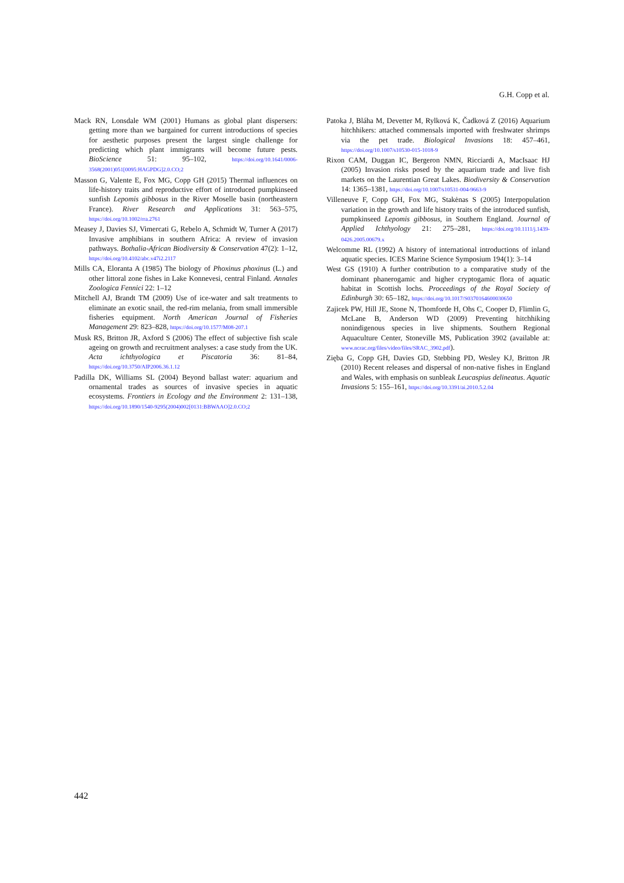G.H. Copp et al.
Mack RN, Lonsdale WM (2001) Humans as global plant dispersers: getting more than we bargained for current introductions of species for aesthetic purposes present the largest single challenge for predicting which plant immigrants will become future pests. BioScience 51: 95–102, https://doi.org/10.1641/0006-3568(2001)051[0095:HAGPDG]2.0.CO;2
Masson G, Valente E, Fox MG, Copp GH (2015) Thermal influences on life-history traits and reproductive effort of introduced pumpkinseed sunfish Lepomis gibbosus in the River Moselle basin (northeastern France). River Research and Applications 31: 563–575, https://doi.org/10.1002/rra.2761
Measey J, Davies SJ, Vimercati G, Rebelo A, Schmidt W, Turner A (2017) Invasive amphibians in southern Africa: A review of invasion pathways. Bothalia-African Biodiversity & Conservation 47(2): 1–12, https://doi.org/10.4102/abc.v47i2.2117
Mills CA, Eloranta A (1985) The biology of Phoxinus phoxinus (L.) and other littoral zone fishes in Lake Konnevesi, central Finland. Annales Zoologica Fennici 22: 1–12
Mitchell AJ, Brandt TM (2009) Use of ice-water and salt treatments to eliminate an exotic snail, the red-rim melania, from small immersible fisheries equipment. North American Journal of Fisheries Management 29: 823–828, https://doi.org/10.1577/M08-207.1
Musk RS, Britton JR, Axford S (2006) The effect of subjective fish scale ageing on growth and recruitment analyses: a case study from the UK. Acta ichthyologica et Piscatoria 36: 81–84, https://doi.org/10.3750/AIP2006.36.1.12
Padilla DK, Williams SL (2004) Beyond ballast water: aquarium and ornamental trades as sources of invasive species in aquatic ecosystems. Frontiers in Ecology and the Environment 2: 131–138, https://doi.org/10.1890/1540-9295(2004)002[0131:BBWAAO]2.0.CO;2
Patoka J, Bláha M, Devetter M, Rylková K, Čadková Z (2016) Aquarium hitchhikers: attached commensals imported with freshwater shrimps via the pet trade. Biological Invasions 18: 457–461, https://doi.org/10.1007/s10530-015-1018-9
Rixon CAM, Duggan IC, Bergeron NMN, Ricciardi A, MacIsaac HJ (2005) Invasion risks posed by the aquarium trade and live fish markets on the Laurentian Great Lakes. Biodiversity & Conservation 14: 1365–1381, https://doi.org/10.1007/s10531-004-9663-9
Villeneuve F, Copp GH, Fox MG, Stakėnas S (2005) Interpopulation variation in the growth and life history traits of the introduced sunfish, pumpkinseed Lepomis gibbosus, in Southern England. Journal of Applied Ichthyology 21: 275–281, https://doi.org/10.1111/j.1439-0426.2005.00679.x
Welcomme RL (1992) A history of international introductions of inland aquatic species. ICES Marine Science Symposium 194(1): 3–14
West GS (1910) A further contribution to a comparative study of the dominant phanerogamic and higher cryptogamic flora of aquatic habitat in Scottish lochs. Proceedings of the Royal Society of Edinburgh 30: 65–182, https://doi.org/10.1017/S0370164600030650
Zajicek PW, Hill JE, Stone N, Thomforde H, Ohs C, Cooper D, Flimlin G, McLane B, Anderson WD (2009) Preventing hitchhiking nonindigenous species in live shipments. Southern Regional Aquaculture Center, Stoneville MS, Publication 3902 (available at: www.ncrac.org/files/video/files/SRAC_3902.pdf).
Zięba G, Copp GH, Davies GD, Stebbing PD, Wesley KJ, Britton JR (2010) Recent releases and dispersal of non-native fishes in England and Wales, with emphasis on sunbleak Leucaspius delineatus. Aquatic Invasions 5: 155–161, https://doi.org/10.3391/ai.2010.5.2.04
442